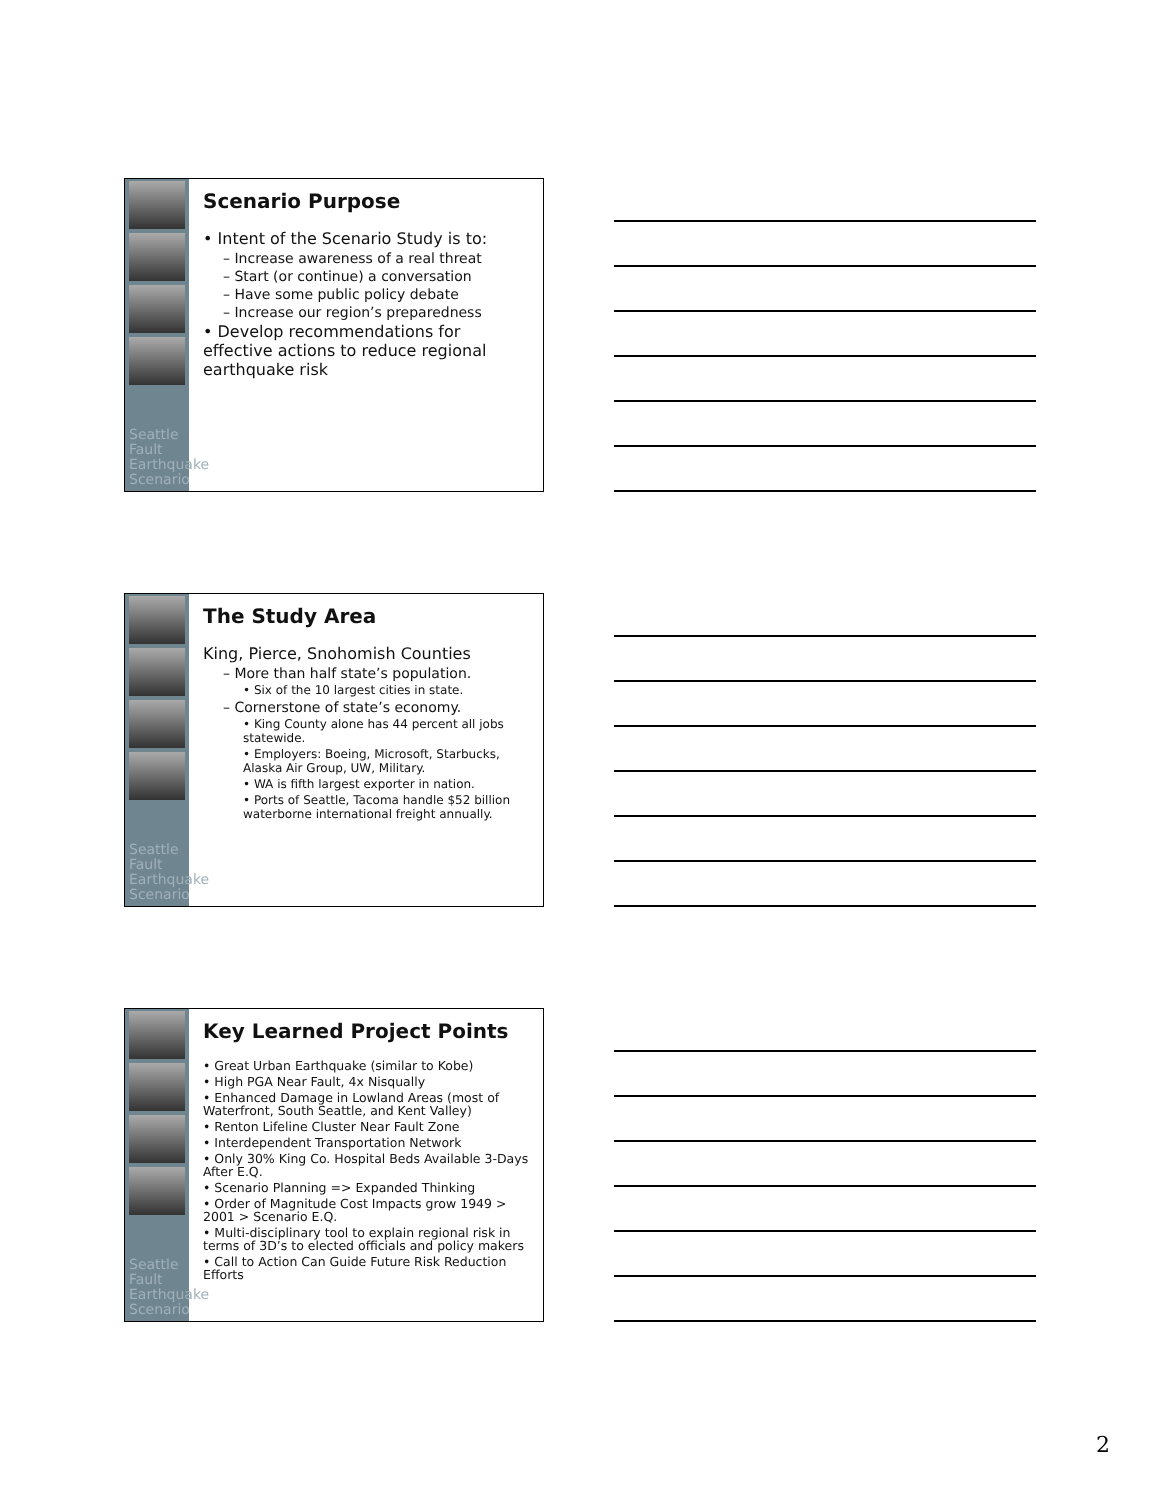Seattle Fault Earthquake Scenario
Scenario Purpose
• Intent of the Scenario Study is to:
– Increase awareness of a real threat
– Start (or continue) a conversation
– Have some public policy debate
– Increase our region’s preparedness
• Develop recommendations for effective actions to reduce regional earthquake risk
Seattle Fault Earthquake Scenario
The Study Area
King, Pierce, Snohomish Counties
– More than half state’s population.
• Six of the 10 largest cities in state.
– Cornerstone of state’s economy.
• King County alone has 44 percent all jobs statewide.
• Employers: Boeing, Microsoft, Starbucks, Alaska Air Group, UW, Military.
• WA is fifth largest exporter in nation.
• Ports of Seattle, Tacoma handle $52 billion waterborne international freight annually.
Seattle Fault Earthquake Scenario
Key Learned Project Points
• Great Urban Earthquake (similar to Kobe)
• High PGA Near Fault, 4x Nisqually
• Enhanced Damage in Lowland Areas (most of Waterfront, South Seattle, and Kent Valley)
• Renton Lifeline Cluster Near Fault Zone
• Interdependent Transportation Network
• Only 30% King Co. Hospital Beds Available 3-Days After E.Q.
• Scenario Planning => Expanded Thinking
• Order of Magnitude Cost Impacts grow 1949 > 2001 > Scenario E.Q.
• Multi-disciplinary tool to explain regional risk in terms of 3D’s to elected officials and policy makers
• Call to Action Can Guide Future Risk Reduction Efforts
2